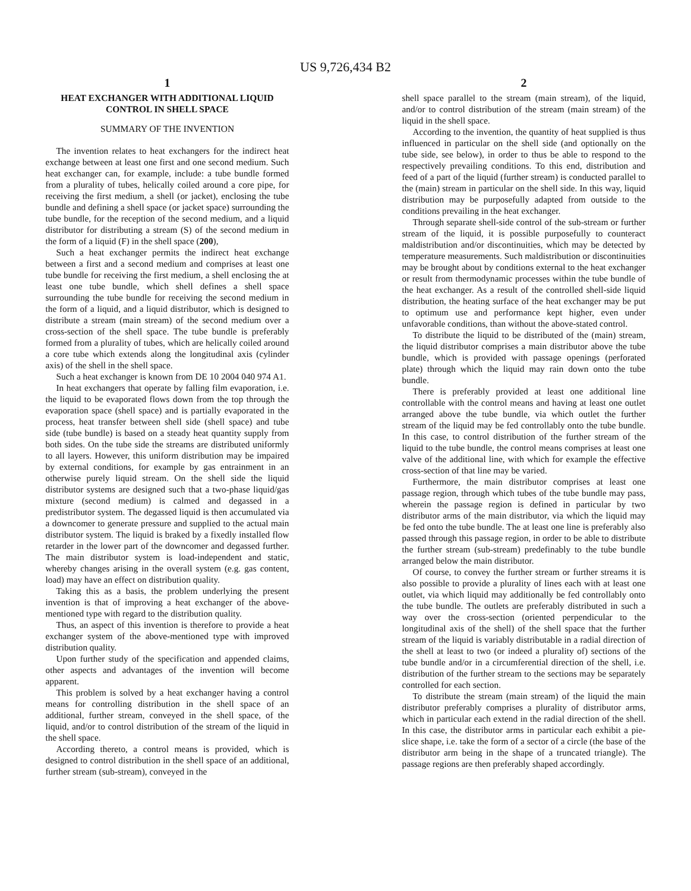US 9,726,434 B2
1
HEAT EXCHANGER WITH ADDITIONAL LIQUID CONTROL IN SHELL SPACE
SUMMARY OF THE INVENTION
The invention relates to heat exchangers for the indirect heat exchange between at least one first and one second medium. Such heat exchanger can, for example, include: a tube bundle formed from a plurality of tubes, helically coiled around a core pipe, for receiving the first medium, a shell (or jacket), enclosing the tube bundle and defining a shell space (or jacket space) surrounding the tube bundle, for the reception of the second medium, and a liquid distributor for distributing a stream (S) of the second medium in the form of a liquid (F) in the shell space (200),
Such a heat exchanger permits the indirect heat exchange between a first and a second medium and comprises at least one tube bundle for receiving the first medium, a shell enclosing the at least one tube bundle, which shell defines a shell space surrounding the tube bundle for receiving the second medium in the form of a liquid, and a liquid distributor, which is designed to distribute a stream (main stream) of the second medium over a cross-section of the shell space. The tube bundle is preferably formed from a plurality of tubes, which are helically coiled around a core tube which extends along the longitudinal axis (cylinder axis) of the shell in the shell space.
Such a heat exchanger is known from DE 10 2004 040 974 A1.
In heat exchangers that operate by falling film evaporation, i.e. the liquid to be evaporated flows down from the top through the evaporation space (shell space) and is partially evaporated in the process, heat transfer between shell side (shell space) and tube side (tube bundle) is based on a steady heat quantity supply from both sides. On the tube side the streams are distributed uniformly to all layers. However, this uniform distribution may be impaired by external conditions, for example by gas entrainment in an otherwise purely liquid stream. On the shell side the liquid distributor systems are designed such that a two-phase liquid/gas mixture (second medium) is calmed and degassed in a predistributor system. The degassed liquid is then accumulated via a downcomer to generate pressure and supplied to the actual main distributor system. The liquid is braked by a fixedly installed flow retarder in the lower part of the downcomer and degassed further. The main distributor system is load-independent and static, whereby changes arising in the overall system (e.g. gas content, load) may have an effect on distribution quality.
Taking this as a basis, the problem underlying the present invention is that of improving a heat exchanger of the above-mentioned type with regard to the distribution quality.
Thus, an aspect of this invention is therefore to provide a heat exchanger system of the above-mentioned type with improved distribution quality.
Upon further study of the specification and appended claims, other aspects and advantages of the invention will become apparent.
This problem is solved by a heat exchanger having a control means for controlling distribution in the shell space of an additional, further stream, conveyed in the shell space, of the liquid, and/or to control distribution of the stream of the liquid in the shell space.
According thereto, a control means is provided, which is designed to control distribution in the shell space of an additional, further stream (sub-stream), conveyed in the
2
shell space parallel to the stream (main stream), of the liquid, and/or to control distribution of the stream (main stream) of the liquid in the shell space.
According to the invention, the quantity of heat supplied is thus influenced in particular on the shell side (and optionally on the tube side, see below), in order to thus be able to respond to the respectively prevailing conditions. To this end, distribution and feed of a part of the liquid (further stream) is conducted parallel to the (main) stream in particular on the shell side. In this way, liquid distribution may be purposefully adapted from outside to the conditions prevailing in the heat exchanger.
Through separate shell-side control of the sub-stream or further stream of the liquid, it is possible purposefully to counteract maldistribution and/or discontinuities, which may be detected by temperature measurements. Such maldistribution or discontinuities may be brought about by conditions external to the heat exchanger or result from thermodynamic processes within the tube bundle of the heat exchanger. As a result of the controlled shell-side liquid distribution, the heating surface of the heat exchanger may be put to optimum use and performance kept higher, even under unfavorable conditions, than without the above-stated control.
To distribute the liquid to be distributed of the (main) stream, the liquid distributor comprises a main distributor above the tube bundle, which is provided with passage openings (perforated plate) through which the liquid may rain down onto the tube bundle.
There is preferably provided at least one additional line controllable with the control means and having at least one outlet arranged above the tube bundle, via which outlet the further stream of the liquid may be fed controllably onto the tube bundle. In this case, to control distribution of the further stream of the liquid to the tube bundle, the control means comprises at least one valve of the additional line, with which for example the effective cross-section of that line may be varied.
Furthermore, the main distributor comprises at least one passage region, through which tubes of the tube bundle may pass, wherein the passage region is defined in particular by two distributor arms of the main distributor, via which the liquid may be fed onto the tube bundle. The at least one line is preferably also passed through this passage region, in order to be able to distribute the further stream (sub-stream) predefinably to the tube bundle arranged below the main distributor.
Of course, to convey the further stream or further streams it is also possible to provide a plurality of lines each with at least one outlet, via which liquid may additionally be fed controllably onto the tube bundle. The outlets are preferably distributed in such a way over the cross-section (oriented perpendicular to the longitudinal axis of the shell) of the shell space that the further stream of the liquid is variably distributable in a radial direction of the shell at least to two (or indeed a plurality of) sections of the tube bundle and/or in a circumferential direction of the shell, i.e. distribution of the further stream to the sections may be separately controlled for each section.
To distribute the stream (main stream) of the liquid the main distributor preferably comprises a plurality of distributor arms, which in particular each extend in the radial direction of the shell. In this case, the distributor arms in particular each exhibit a pie-slice shape, i.e. take the form of a sector of a circle (the base of the distributor arm being in the shape of a truncated triangle). The passage regions are then preferably shaped accordingly.